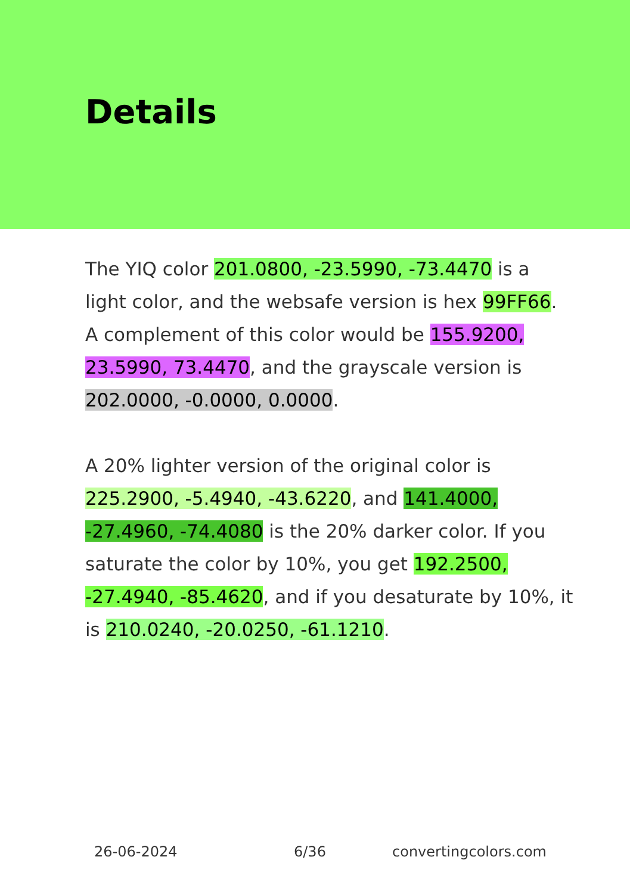Details
The YIQ color 201.0800, -23.5990, -73.4470 is a light color, and the websafe version is hex 99FF66. A complement of this color would be 155.9200, 23.5990, 73.4470, and the grayscale version is 202.0000, -0.0000, 0.0000.
A 20% lighter version of the original color is 225.2900, -5.4940, -43.6220, and 141.4000, -27.4960, -74.4080 is the 20% darker color. If you saturate the color by 10%, you get 192.2500, -27.4940, -85.4620, and if you desaturate by 10%, it is 210.0240, -20.0250, -61.1210.
26-06-2024 6/36 convertingcolors.com